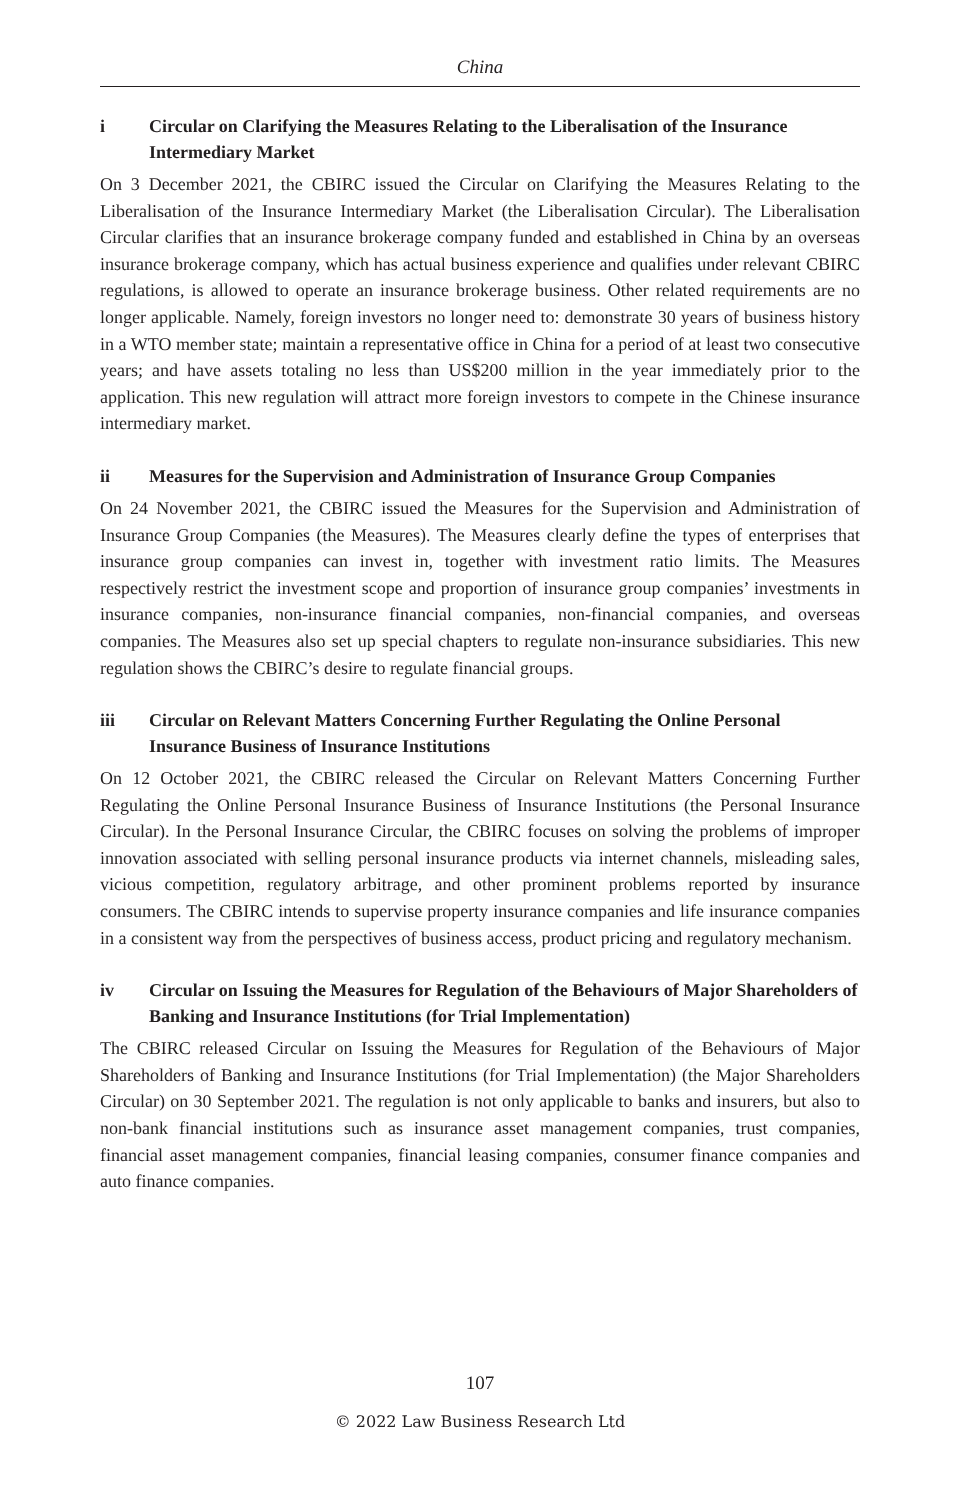China
i Circular on Clarifying the Measures Relating to the Liberalisation of the Insurance Intermediary Market
On 3 December 2021, the CBIRC issued the Circular on Clarifying the Measures Relating to the Liberalisation of the Insurance Intermediary Market (the Liberalisation Circular). The Liberalisation Circular clarifies that an insurance brokerage company funded and established in China by an overseas insurance brokerage company, which has actual business experience and qualifies under relevant CBIRC regulations, is allowed to operate an insurance brokerage business. Other related requirements are no longer applicable. Namely, foreign investors no longer need to: demonstrate 30 years of business history in a WTO member state; maintain a representative office in China for a period of at least two consecutive years; and have assets totaling no less than US$200 million in the year immediately prior to the application. This new regulation will attract more foreign investors to compete in the Chinese insurance intermediary market.
ii Measures for the Supervision and Administration of Insurance Group Companies
On 24 November 2021, the CBIRC issued the Measures for the Supervision and Administration of Insurance Group Companies (the Measures). The Measures clearly define the types of enterprises that insurance group companies can invest in, together with investment ratio limits. The Measures respectively restrict the investment scope and proportion of insurance group companies’ investments in insurance companies, non-insurance financial companies, non-financial companies, and overseas companies. The Measures also set up special chapters to regulate non-insurance subsidiaries. This new regulation shows the CBIRC’s desire to regulate financial groups.
iii Circular on Relevant Matters Concerning Further Regulating the Online Personal Insurance Business of Insurance Institutions
On 12 October 2021, the CBIRC released the Circular on Relevant Matters Concerning Further Regulating the Online Personal Insurance Business of Insurance Institutions (the Personal Insurance Circular). In the Personal Insurance Circular, the CBIRC focuses on solving the problems of improper innovation associated with selling personal insurance products via internet channels, misleading sales, vicious competition, regulatory arbitrage, and other prominent problems reported by insurance consumers. The CBIRC intends to supervise property insurance companies and life insurance companies in a consistent way from the perspectives of business access, product pricing and regulatory mechanism.
iv Circular on Issuing the Measures for Regulation of the Behaviours of Major Shareholders of Banking and Insurance Institutions (for Trial Implementation)
The CBIRC released Circular on Issuing the Measures for Regulation of the Behaviours of Major Shareholders of Banking and Insurance Institutions (for Trial Implementation) (the Major Shareholders Circular) on 30 September 2021. The regulation is not only applicable to banks and insurers, but also to non-bank financial institutions such as insurance asset management companies, trust companies, financial asset management companies, financial leasing companies, consumer finance companies and auto finance companies.
107
© 2022 Law Business Research Ltd